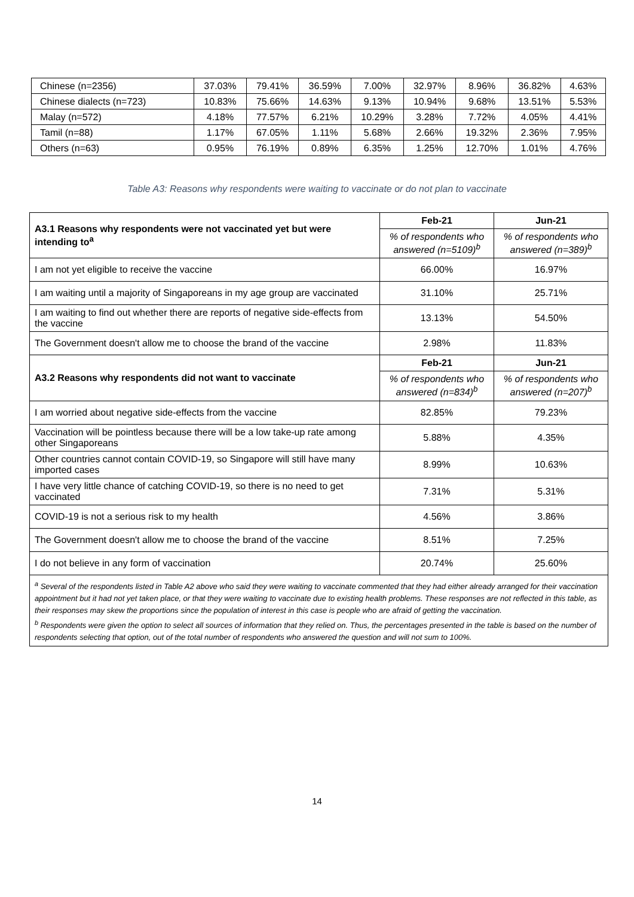| Chinese (n=2356) | 37.03% | 79.41% | 36.59% | 7.00% | 32.97% | 8.96% | 36.82% | 4.63% |
| Chinese dialects (n=723) | 10.83% | 75.66% | 14.63% | 9.13% | 10.94% | 9.68% | 13.51% | 5.53% |
| Malay (n=572) | 4.18% | 77.57% | 6.21% | 10.29% | 3.28% | 7.72% | 4.05% | 4.41% |
| Tamil (n=88) | 1.17% | 67.05% | 1.11% | 5.68% | 2.66% | 19.32% | 2.36% | 7.95% |
| Others (n=63) | 0.95% | 76.19% | 0.89% | 6.35% | 1.25% | 12.70% | 1.01% | 4.76% |
Table A3: Reasons why respondents were waiting to vaccinate or do not plan to vaccinate
| A3.1 Reasons why respondents were not vaccinated yet but were intending to<sup>a</sup> | Feb-21 | Jun-21 |
| | % of respondents who answered (n=5109)<sup>b</sup> | % of respondents who answered (n=389)<sup>b</sup> |
| I am not yet eligible to receive the vaccine | 66.00% | 16.97% |
| I am waiting until a majority of Singaporeans in my age group are vaccinated | 31.10% | 25.71% |
| I am waiting to find out whether there are reports of negative side-effects from the vaccine | 13.13% | 54.50% |
| The Government doesn't allow me to choose the brand of the vaccine | 2.98% | 11.83% |
| A3.2 Reasons why respondents did not want to vaccinate | Feb-21 | Jun-21 |
| | % of respondents who answered (n=834)<sup>b</sup> | % of respondents who answered (n=207)<sup>b</sup> |
| I am worried about negative side-effects from the vaccine | 82.85% | 79.23% |
| Vaccination will be pointless because there will be a low take-up rate among other Singaporeans | 5.88% | 4.35% |
| Other countries cannot contain COVID-19, so Singapore will still have many imported cases | 8.99% | 10.63% |
| I have very little chance of catching COVID-19, so there is no need to get vaccinated | 7.31% | 5.31% |
| COVID-19 is not a serious risk to my health | 4.56% | 3.86% |
| The Government doesn't allow me to choose the brand of the vaccine | 8.51% | 7.25% |
| I do not believe in any form of vaccination | 20.74% | 25.60% |
| <sup>a</sup> Several of the respondents listed in Table A2 above who said they were waiting to vaccinate commented that they had either already arranged for their vaccination appointment but it had not yet taken place, or that they were waiting to vaccinate due to existing health problems. These responses are not reflected in this table, as their responses may skew the proportions since the population of interest in this case is people who are afraid of getting the vaccination. <sup>b</sup> Respondents were given the option to select all sources of information that they relied on. Thus, the percentages presented in the table is based on the number of respondents selecting that option, out of the total number of respondents who answered the question and will not sum to 100%. | | |
14